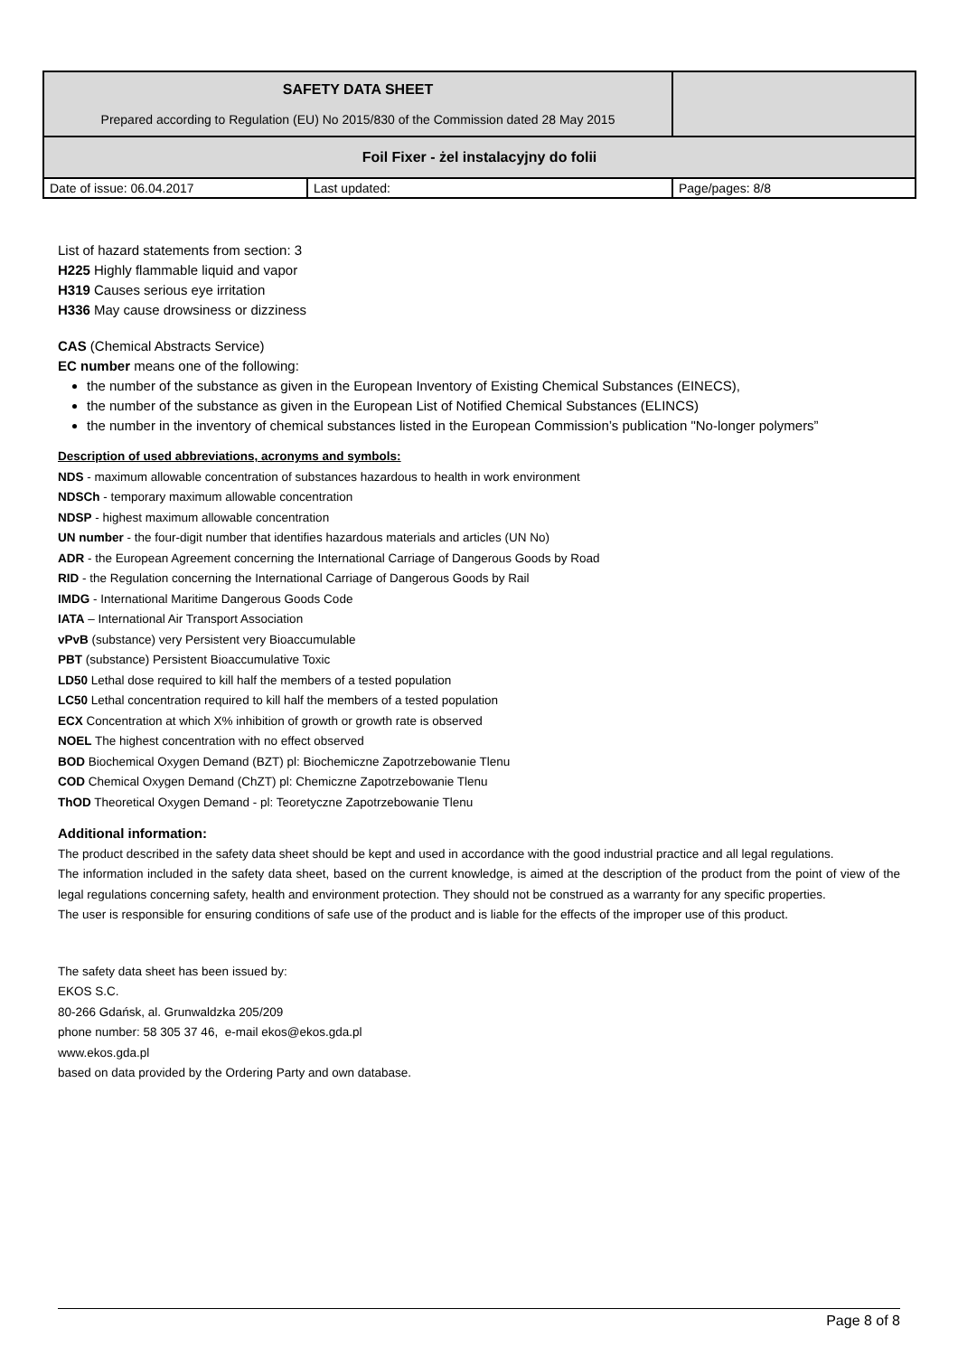| SAFETY DATA SHEET Prepared according to Regulation (EU) No 2015/830 of the Commission dated 28 May 2015 | | |
| Foil Fixer - żel instalacyjny do folii | | |
| Date of issue: 06.04.2017 | Last updated: | Page/pages: 8/8 |
List of hazard statements from section: 3
H225 Highly flammable liquid and vapor
H319 Causes serious eye irritation
H336 May cause drowsiness or dizziness
CAS (Chemical Abstracts Service)
EC number means one of the following:
the number of the substance as given in the European Inventory of Existing Chemical Substances (EINECS),
the number of the substance as given in the European List of Notified Chemical Substances (ELINCS)
the number in the inventory of chemical substances listed in the European Commission’s publication "No-longer polymers”
Description of used abbreviations, acronyms and symbols:
NDS - maximum allowable concentration of substances hazardous to health in work environment
NDSCh - temporary maximum allowable concentration
NDSP - highest maximum allowable concentration
UN number - the four-digit number that identifies hazardous materials and articles (UN No)
ADR - the European Agreement concerning the International Carriage of Dangerous Goods by Road
RID - the Regulation concerning the International Carriage of Dangerous Goods by Rail
IMDG - International Maritime Dangerous Goods Code
IATA – International Air Transport Association
vPvB (substance) very Persistent very Bioaccumulable
PBT (substance) Persistent Bioaccumulative Toxic
LD50 Lethal dose required to kill half the members of a tested population
LC50 Lethal concentration required to kill half the members of a tested population
ECX Concentration at which X% inhibition of growth or growth rate is observed
NOEL The highest concentration with no effect observed
BOD Biochemical Oxygen Demand (BZT) pl: Biochemiczne Zapotrzebowanie Tlenu
COD Chemical Oxygen Demand (ChZT) pl: Chemiczne Zapotrzebowanie Tlenu
ThOD Theoretical Oxygen Demand - pl: Teoretyczne Zapotrzebowanie Tlenu
Additional information:
The product described in the safety data sheet should be kept and used in accordance with the good industrial practice and all legal regulations.
The information included in the safety data sheet, based on the current knowledge, is aimed at the description of the product from the point of view of the legal regulations concerning safety, health and environment protection. They should not be construed as a warranty for any specific properties.
The user is responsible for ensuring conditions of safe use of the product and is liable for the effects of the improper use of this product.
The safety data sheet has been issued by:
EKOS S.C.
80-266 Gdańsk, al. Grunwaldzka 205/209
phone number: 58 305 37 46, e-mail ekos@ekos.gda.pl
www.ekos.gda.pl
based on data provided by the Ordering Party and own database.
Page 8 of 8